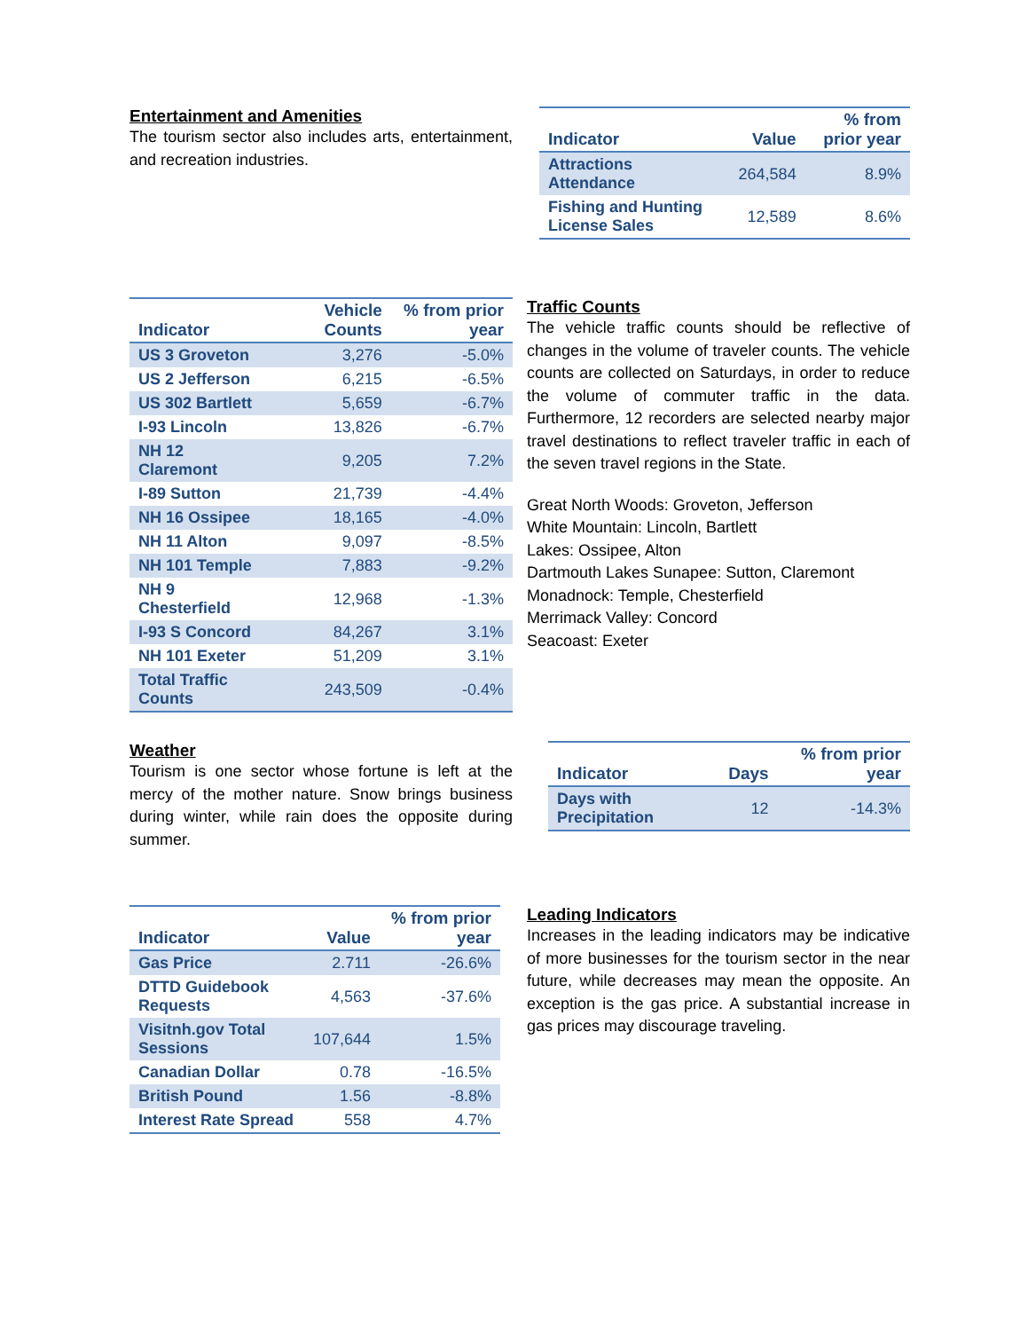Entertainment and Amenities
The tourism sector also includes arts, entertainment, and recreation industries.
| Indicator | Value | % from prior year |
| --- | --- | --- |
| Attractions Attendance | 264,584 | 8.9% |
| Fishing and Hunting License Sales | 12,589 | 8.6% |
| Indicator | Vehicle Counts | % from prior year |
| --- | --- | --- |
| US 3 Groveton | 3,276 | -5.0% |
| US 2 Jefferson | 6,215 | -6.5% |
| US 302 Bartlett | 5,659 | -6.7% |
| I-93 Lincoln | 13,826 | -6.7% |
| NH 12 Claremont | 9,205 | 7.2% |
| I-89 Sutton | 21,739 | -4.4% |
| NH 16 Ossipee | 18,165 | -4.0% |
| NH 11 Alton | 9,097 | -8.5% |
| NH 101 Temple | 7,883 | -9.2% |
| NH 9 Chesterfield | 12,968 | -1.3% |
| I-93 S Concord | 84,267 | 3.1% |
| NH 101 Exeter | 51,209 | 3.1% |
| Total Traffic Counts | 243,509 | -0.4% |
Traffic Counts
The vehicle traffic counts should be reflective of changes in the volume of traveler counts. The vehicle counts are collected on Saturdays, in order to reduce the volume of commuter traffic in the data. Furthermore, 12 recorders are selected nearby major travel destinations to reflect traveler traffic in each of the seven travel regions in the State.
Great North Woods: Groveton, Jefferson
White Mountain: Lincoln, Bartlett
Lakes: Ossipee, Alton
Dartmouth Lakes Sunapee: Sutton, Claremont
Monadnock: Temple, Chesterfield
Merrimack Valley: Concord
Seacoast: Exeter
Weather
Tourism is one sector whose fortune is left at the mercy of the mother nature. Snow brings business during winter, while rain does the opposite during summer.
| Indicator | Days | % from prior year |
| --- | --- | --- |
| Days with Precipitation | 12 | -14.3% |
| Indicator | Value | % from prior year |
| --- | --- | --- |
| Gas Price | 2.711 | -26.6% |
| DTTD Guidebook Requests | 4,563 | -37.6% |
| Visitnh.gov Total Sessions | 107,644 | 1.5% |
| Canadian Dollar | 0.78 | -16.5% |
| British Pound | 1.56 | -8.8% |
| Interest Rate Spread | 558 | 4.7% |
Leading Indicators
Increases in the leading indicators may be indicative of more businesses for the tourism sector in the near future, while decreases may mean the opposite. An exception is the gas price. A substantial increase in gas prices may discourage traveling.